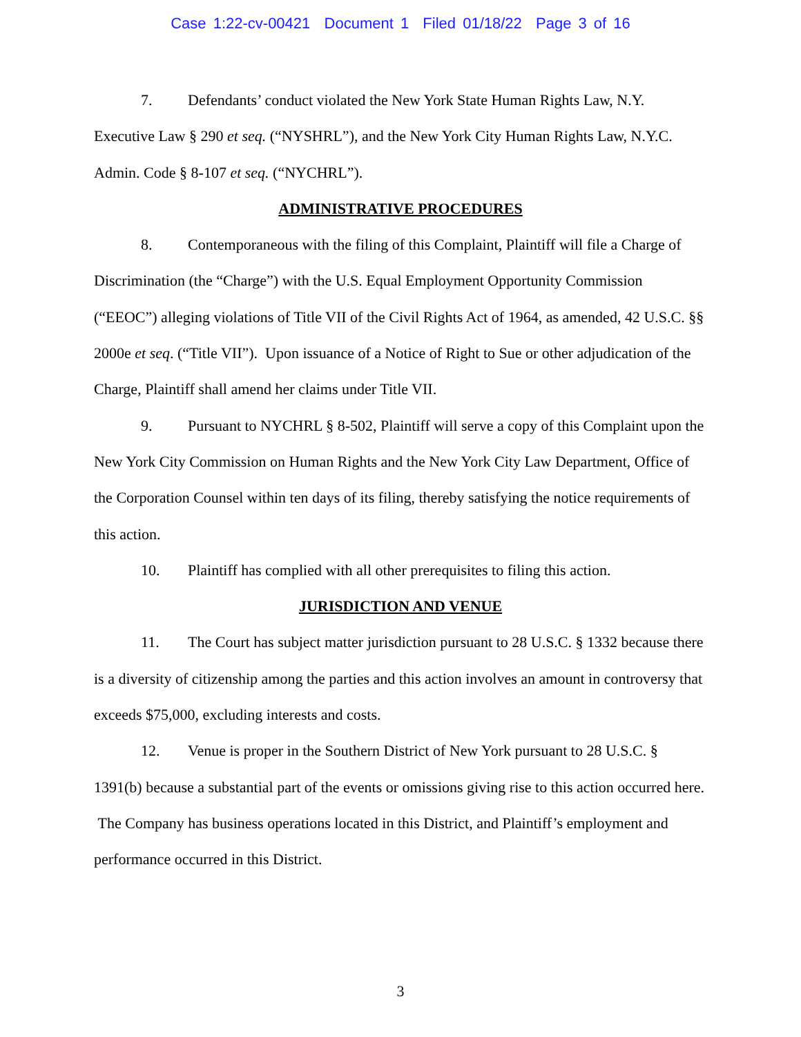Case 1:22-cv-00421 Document 1 Filed 01/18/22 Page 3 of 16
7. Defendants’ conduct violated the New York State Human Rights Law, N.Y. Executive Law § 290 et seq. (“NYSHRL”), and the New York City Human Rights Law, N.Y.C. Admin. Code § 8-107 et seq. (“NYCHRL”).
ADMINISTRATIVE PROCEDURES
8. Contemporaneous with the filing of this Complaint, Plaintiff will file a Charge of Discrimination (the “Charge”) with the U.S. Equal Employment Opportunity Commission (“EEOC”) alleging violations of Title VII of the Civil Rights Act of 1964, as amended, 42 U.S.C. §§ 2000e et seq. (“Title VII”). Upon issuance of a Notice of Right to Sue or other adjudication of the Charge, Plaintiff shall amend her claims under Title VII.
9. Pursuant to NYCHRL § 8-502, Plaintiff will serve a copy of this Complaint upon the New York City Commission on Human Rights and the New York City Law Department, Office of the Corporation Counsel within ten days of its filing, thereby satisfying the notice requirements of this action.
10. Plaintiff has complied with all other prerequisites to filing this action.
JURISDICTION AND VENUE
11. The Court has subject matter jurisdiction pursuant to 28 U.S.C. § 1332 because there is a diversity of citizenship among the parties and this action involves an amount in controversy that exceeds $75,000, excluding interests and costs.
12. Venue is proper in the Southern District of New York pursuant to 28 U.S.C. § 1391(b) because a substantial part of the events or omissions giving rise to this action occurred here. The Company has business operations located in this District, and Plaintiff’s employment and performance occurred in this District.
3